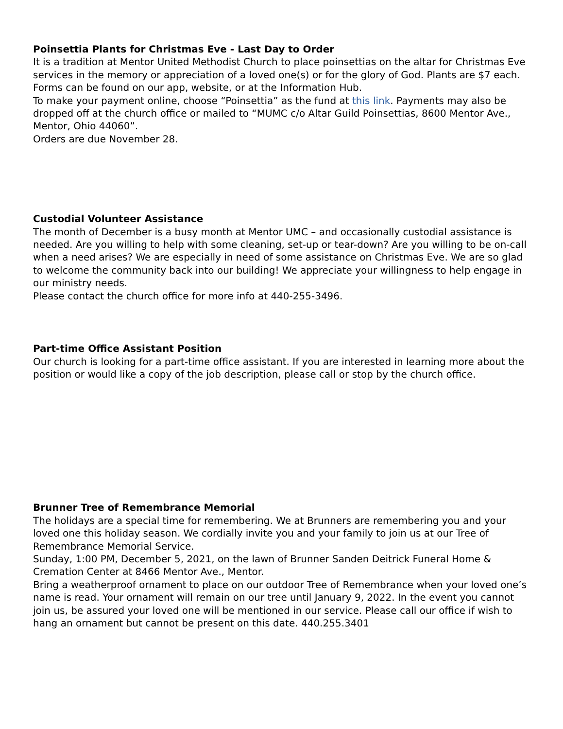Poinsettia Plants for Christmas Eve - Last Day to Order
It is a tradition at Mentor United Methodist Church to place poinsettias on the altar for Christmas Eve services in the memory or appreciation of a loved one(s) or for the glory of God. Plants are $7 each. Forms can be found on our app, website, or at the Information Hub.
To make your payment online, choose “Poinsettia” as the fund at this link. Payments may also be dropped off at the church office or mailed to “MUMC c/o Altar Guild Poinsettias, 8600 Mentor Ave., Mentor, Ohio 44060”.
Orders are due November 28.
Custodial Volunteer Assistance
The month of December is a busy month at Mentor UMC – and occasionally custodial assistance is needed. Are you willing to help with some cleaning, set-up or tear-down? Are you willing to be on-call when a need arises? We are especially in need of some assistance on Christmas Eve. We are so glad to welcome the community back into our building! We appreciate your willingness to help engage in our ministry needs.
Please contact the church office for more info at 440-255-3496.
Part-time Office Assistant Position
Our church is looking for a part-time office assistant. If you are interested in learning more about the position or would like a copy of the job description, please call or stop by the church office.
Brunner Tree of Remembrance Memorial
The holidays are a special time for remembering. We at Brunners are remembering you and your loved one this holiday season. We cordially invite you and your family to join us at our Tree of Remembrance Memorial Service.
Sunday, 1:00 PM, December 5, 2021, on the lawn of Brunner Sanden Deitrick Funeral Home & Cremation Center at 8466 Mentor Ave., Mentor.
Bring a weatherproof ornament to place on our outdoor Tree of Remembrance when your loved one’s name is read. Your ornament will remain on our tree until January 9, 2022. In the event you cannot join us, be assured your loved one will be mentioned in our service. Please call our office if wish to hang an ornament but cannot be present on this date. 440.255.3401